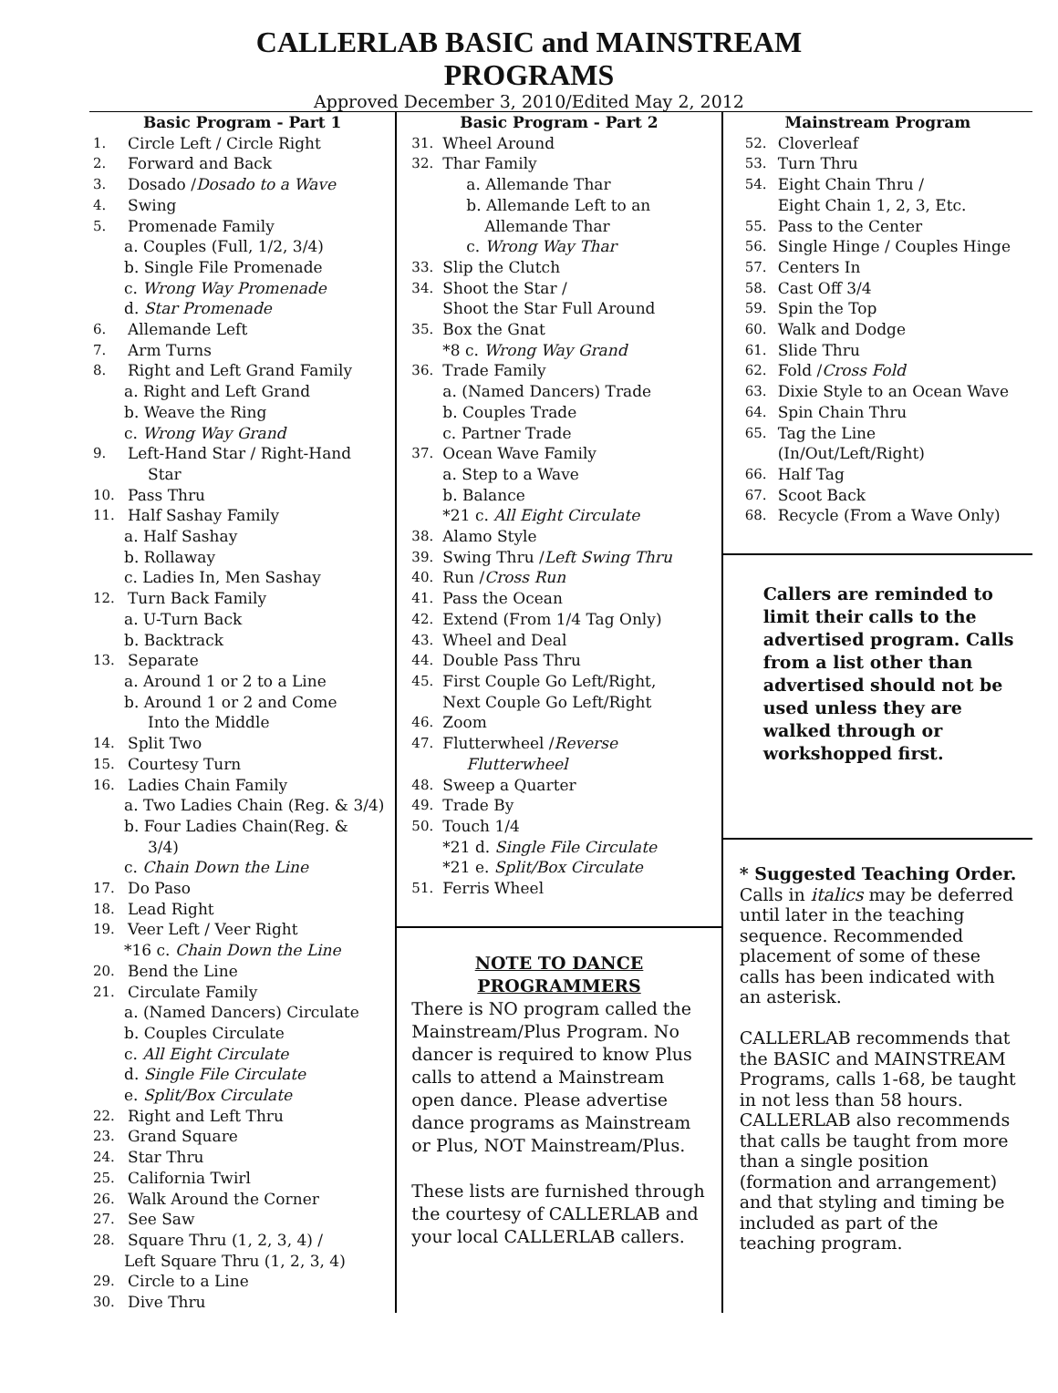CALLERLAB BASIC and MAINSTREAM
PROGRAMS
Approved December 3, 2010/Edited May 2, 2012
Basic Program - Part 1
1. Circle Left / Circle Right
2. Forward and Back
3. Dosado / Dosado to a Wave
4. Swing
5. Promenade Family
a. Couples (Full, 1/2, 3/4)
b. Single File Promenade
c. Wrong Way Promenade
d. Star Promenade
6. Allemande Left
7. Arm Turns
8. Right and Left Grand Family
a. Right and Left Grand
b. Weave the Ring
c. Wrong Way Grand
9. Left-Hand Star / Right-Hand
Star
10. Pass Thru
11. Half Sashay Family
a. Half Sashay
b. Rollaway
c. Ladies In, Men Sashay
12. Turn Back Family
a. U-Turn Back
b. Backtrack
13. Separate
a. Around 1 or 2 to a Line
b. Around 1 or 2 and Come
Into the Middle
14. Split Two
15. Courtesy Turn
16. Ladies Chain Family
a. Two Ladies Chain (Reg. & 3/4)
b. Four Ladies Chain(Reg. &
3/4)
c. Chain Down the Line
17. Do Paso
18. Lead Right
19. Veer Left / Veer Right
*16 c. Chain Down the Line
20. Bend the Line
21. Circulate Family
a. (Named Dancers) Circulate
b. Couples Circulate
c. All Eight Circulate
d. Single File Circulate
e. Split/Box Circulate
22. Right and Left Thru
23. Grand Square
24. Star Thru
25. California Twirl
26. Walk Around the Corner
27. See Saw
28. Square Thru (1, 2, 3, 4) /
Left Square Thru (1, 2, 3, 4)
29. Circle to a Line
30. Dive Thru
Basic Program - Part 2
31. Wheel Around
32. Thar Family
a. Allemande Thar
b. Allemande Left to an
Allemande Thar
c. Wrong Way Thar
33. Slip the Clutch
34. Shoot the Star /
Shoot the Star Full Around
35. Box the Gnat
*8 c. Wrong Way Grand
36. Trade Family
a. (Named Dancers) Trade
b. Couples Trade
c. Partner Trade
37. Ocean Wave Family
a. Step to a Wave
b. Balance
*21 c. All Eight Circulate
38. Alamo Style
39. Swing Thru / Left Swing Thru
40. Run / Cross Run
41. Pass the Ocean
42. Extend (From 1/4 Tag Only)
43. Wheel and Deal
44. Double Pass Thru
45. First Couple Go Left/Right,
Next Couple Go Left/Right
46. Zoom
47. Flutterwheel / Reverse
Flutterwheel
48. Sweep a Quarter
49. Trade By
50. Touch 1/4
*21 d. Single File Circulate
*21 e. Split/Box Circulate
51. Ferris Wheel
NOTE TO DANCE
PROGRAMMERS
There is NO program called the Mainstream/Plus Program. No dancer is required to know Plus calls to attend a Mainstream open dance. Please advertise dance programs as Mainstream or Plus, NOT Mainstream/Plus.
These lists are furnished through the courtesy of CALLERLAB and your local CALLERLAB callers.
Mainstream Program
52. Cloverleaf
53. Turn Thru
54. Eight Chain Thru /
Eight Chain 1, 2, 3, Etc.
55. Pass to the Center
56. Single Hinge / Couples Hinge
57. Centers In
58. Cast Off 3/4
59. Spin the Top
60. Walk and Dodge
61. Slide Thru
62. Fold / Cross Fold
63. Dixie Style to an Ocean Wave
64. Spin Chain Thru
65. Tag the Line
(In/Out/Left/Right)
66. Half Tag
67. Scoot Back
68. Recycle (From a Wave Only)
Callers are reminded to limit their calls to the advertised program. Calls from a list other than advertised should not be used unless they are walked through or workshopped first.
* Suggested Teaching Order. Calls in italics may be deferred until later in the teaching sequence. Recommended placement of some of these calls has been indicated with an asterisk.
CALLERLAB recommends that the BASIC and MAINSTREAM Programs, calls 1-68, be taught in not less than 58 hours. CALLERLAB also recommends that calls be taught from more than a single position (formation and arrangement) and that styling and timing be included as part of the teaching program.